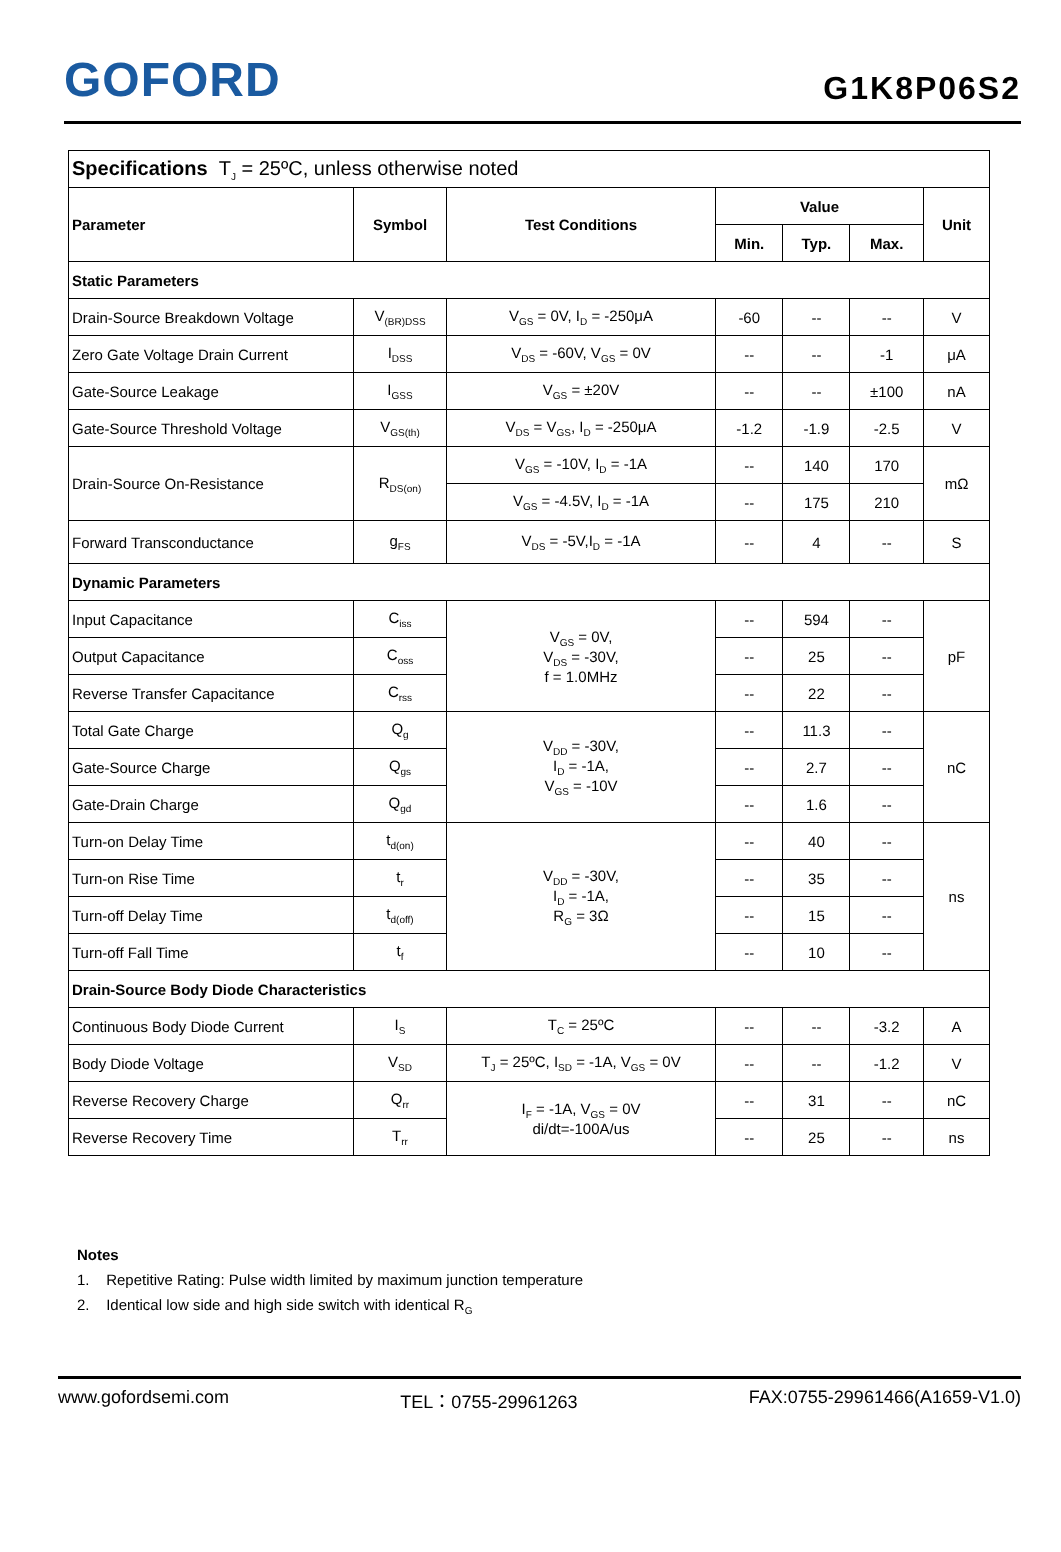GOFORD
G1K8P06S2
| Specifications T<sub>J</sub> = 25ºC, unless otherwise noted | | | | | | |
| Parameter | Symbol | Test Conditions | Value | | | Unit |
| | | | Min. | Typ. | Max. | |
| Static Parameters | | | | | | |
| Drain-Source Breakdown Voltage | V<sub>(BR)DSS</sub> | V<sub>GS</sub> = 0V, I<sub>D</sub> = -250μA | -60 | -- | -- | V |
| Zero Gate Voltage Drain Current | I<sub>DSS</sub> | V<sub>DS</sub> = -60V, V<sub>GS</sub> = 0V | -- | -- | -1 | μA |
| Gate-Source Leakage | I<sub>GSS</sub> | V<sub>GS</sub> = ±20V | -- | -- | ±100 | nA |
| Gate-Source Threshold Voltage | V<sub>GS(th)</sub> | V<sub>DS</sub> = V<sub>GS</sub>, I<sub>D</sub> = -250μA | -1.2 | -1.9 | -2.5 | V |
| Drain-Source On-Resistance | R<sub>DS(on)</sub> | V<sub>GS</sub> = -10V, I<sub>D</sub> = -1A | -- | 140 | 170 | mΩ |
| | | V<sub>GS</sub> = -4.5V, I<sub>D</sub> = -1A | -- | 175 | 210 | |
| Forward Transconductance | g<sub>FS</sub> | V<sub>DS</sub> = -5V,I<sub>D</sub> = -1A | -- | 4 | -- | S |
| Dynamic Parameters | | | | | | |
| Input Capacitance | C<sub>iss</sub> | V<sub>GS</sub> = 0V, V<sub>DS</sub> = -30V, f = 1.0MHz | -- | 594 | -- | pF |
| Output Capacitance | C<sub>oss</sub> | | -- | 25 | -- | |
| Reverse Transfer Capacitance | C<sub>rss</sub> | | -- | 22 | -- | |
| Total Gate Charge | Q<sub>g</sub> | V<sub>DD</sub> = -30V, I<sub>D</sub> = -1A, V<sub>GS</sub> = -10V | -- | 11.3 | -- | nC |
| Gate-Source Charge | Q<sub>gs</sub> | | -- | 2.7 | -- | |
| Gate-Drain Charge | Q<sub>gd</sub> | | -- | 1.6 | -- | |
| Turn-on Delay Time | t<sub>d(on)</sub> | V<sub>DD</sub> = -30V, I<sub>D</sub> = -1A, R<sub>G</sub> = 3Ω | -- | 40 | -- | ns |
| Turn-on Rise Time | t<sub>r</sub> | | -- | 35 | -- | |
| Turn-off Delay Time | t<sub>d(off)</sub> | | -- | 15 | -- | |
| Turn-off Fall Time | t<sub>f</sub> | | -- | 10 | -- | |
| Drain-Source Body Diode Characteristics | | | | | | |
| Continuous Body Diode Current | I<sub>S</sub> | T<sub>C</sub> = 25ºC | -- | -- | -3.2 | A |
| Body Diode Voltage | V<sub>SD</sub> | T<sub>J</sub> = 25ºC, I<sub>SD</sub> = -1A, V<sub>GS</sub> = 0V | -- | -- | -1.2 | V |
| Reverse Recovery Charge | Q<sub>rr</sub> | I<sub>F</sub> = -1A, V<sub>GS</sub> = 0V di/dt=-100A/us | -- | 31 | -- | nC |
| Reverse Recovery Time | T<sub>rr</sub> | | -- | 25 | -- | ns |
Notes
1. Repetitive Rating: Pulse width limited by maximum junction temperature
2. Identical low side and high side switch with identical R<sub>G</sub>
www.gofordsemi.com TEL：0755-29961263 FAX:0755-29961466(A1659-V1.0)